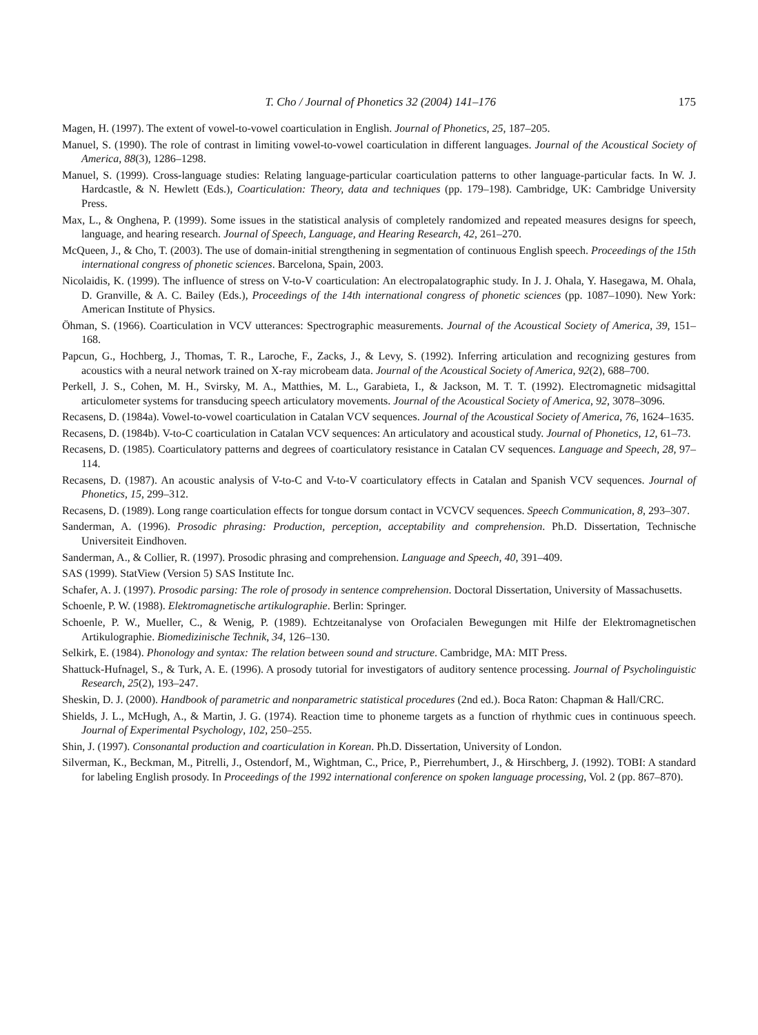T. Cho / Journal of Phonetics 32 (2004) 141–176 175
Magen, H. (1997). The extent of vowel-to-vowel coarticulation in English. Journal of Phonetics, 25, 187–205.
Manuel, S. (1990). The role of contrast in limiting vowel-to-vowel coarticulation in different languages. Journal of the Acoustical Society of America, 88(3), 1286–1298.
Manuel, S. (1999). Cross-language studies: Relating language-particular coarticulation patterns to other language-particular facts. In W. J. Hardcastle, & N. Hewlett (Eds.), Coarticulation: Theory, data and techniques (pp. 179–198). Cambridge, UK: Cambridge University Press.
Max, L., & Onghena, P. (1999). Some issues in the statistical analysis of completely randomized and repeated measures designs for speech, language, and hearing research. Journal of Speech, Language, and Hearing Research, 42, 261–270.
McQueen, J., & Cho, T. (2003). The use of domain-initial strengthening in segmentation of continuous English speech. Proceedings of the 15th international congress of phonetic sciences. Barcelona, Spain, 2003.
Nicolaidis, K. (1999). The influence of stress on V-to-V coarticulation: An electropalatographic study. In J. J. Ohala, Y. Hasegawa, M. Ohala, D. Granville, & A. C. Bailey (Eds.), Proceedings of the 14th international congress of phonetic sciences (pp. 1087–1090). New York: American Institute of Physics.
Öhman, S. (1966). Coarticulation in VCV utterances: Spectrographic measurements. Journal of the Acoustical Society of America, 39, 151–168.
Papcun, G., Hochberg, J., Thomas, T. R., Laroche, F., Zacks, J., & Levy, S. (1992). Inferring articulation and recognizing gestures from acoustics with a neural network trained on X-ray microbeam data. Journal of the Acoustical Society of America, 92(2), 688–700.
Perkell, J. S., Cohen, M. H., Svirsky, M. A., Matthies, M. L., Garabieta, I., & Jackson, M. T. T. (1992). Electromagnetic midsagittal articulometer systems for transducing speech articulatory movements. Journal of the Acoustical Society of America, 92, 3078–3096.
Recasens, D. (1984a). Vowel-to-vowel coarticulation in Catalan VCV sequences. Journal of the Acoustical Society of America, 76, 1624–1635.
Recasens, D. (1984b). V-to-C coarticulation in Catalan VCV sequences: An articulatory and acoustical study. Journal of Phonetics, 12, 61–73.
Recasens, D. (1985). Coarticulatory patterns and degrees of coarticulatory resistance in Catalan CV sequences. Language and Speech, 28, 97–114.
Recasens, D. (1987). An acoustic analysis of V-to-C and V-to-V coarticulatory effects in Catalan and Spanish VCV sequences. Journal of Phonetics, 15, 299–312.
Recasens, D. (1989). Long range coarticulation effects for tongue dorsum contact in VCVCV sequences. Speech Communication, 8, 293–307.
Sanderman, A. (1996). Prosodic phrasing: Production, perception, acceptability and comprehension. Ph.D. Dissertation, Technische Universiteit Eindhoven.
Sanderman, A., & Collier, R. (1997). Prosodic phrasing and comprehension. Language and Speech, 40, 391–409.
SAS (1999). StatView (Version 5) SAS Institute Inc.
Schafer, A. J. (1997). Prosodic parsing: The role of prosody in sentence comprehension. Doctoral Dissertation, University of Massachusetts.
Schoenle, P. W. (1988). Elektromagnetische artikulographie. Berlin: Springer.
Schoenle, P. W., Mueller, C., & Wenig, P. (1989). Echtzeitanalyse von Orofacialen Bewegungen mit Hilfe der Elektromagnetischen Artikulographie. Biomedizinische Technik, 34, 126–130.
Selkirk, E. (1984). Phonology and syntax: The relation between sound and structure. Cambridge, MA: MIT Press.
Shattuck-Hufnagel, S., & Turk, A. E. (1996). A prosody tutorial for investigators of auditory sentence processing. Journal of Psycholinguistic Research, 25(2), 193–247.
Sheskin, D. J. (2000). Handbook of parametric and nonparametric statistical procedures (2nd ed.). Boca Raton: Chapman & Hall/CRC.
Shields, J. L., McHugh, A., & Martin, J. G. (1974). Reaction time to phoneme targets as a function of rhythmic cues in continuous speech. Journal of Experimental Psychology, 102, 250–255.
Shin, J. (1997). Consonantal production and coarticulation in Korean. Ph.D. Dissertation, University of London.
Silverman, K., Beckman, M., Pitrelli, J., Ostendorf, M., Wightman, C., Price, P., Pierrehumbert, J., & Hirschberg, J. (1992). TOBI: A standard for labeling English prosody. In Proceedings of the 1992 international conference on spoken language processing, Vol. 2 (pp. 867–870).